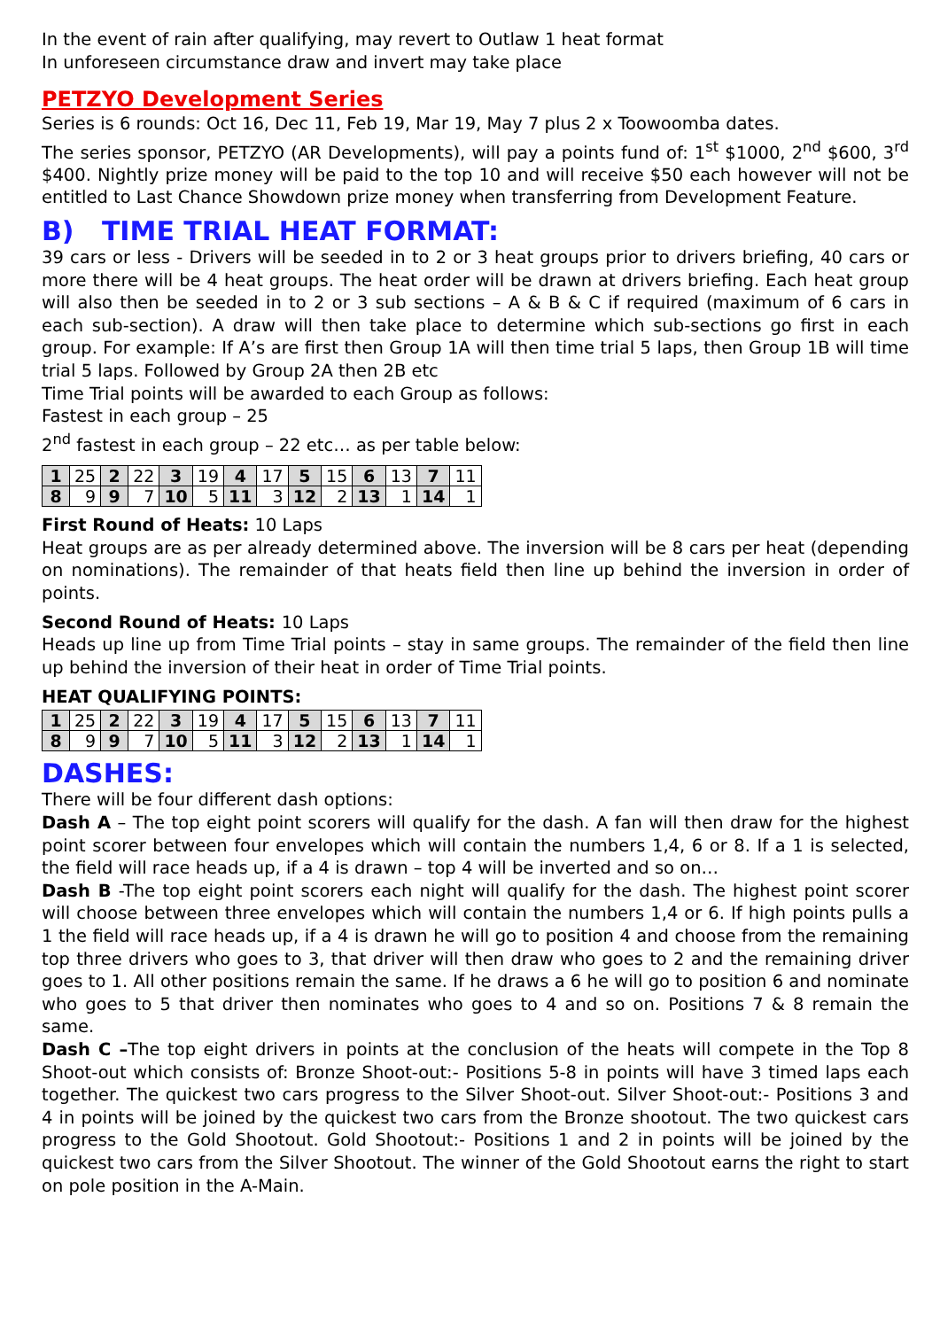In the event of rain after qualifying, may revert to Outlaw 1 heat format
In unforeseen circumstance draw and invert may take place
PETZYO Development Series
Series is 6 rounds: Oct 16, Dec 11, Feb 19, Mar 19, May 7 plus 2 x Toowoomba dates.
The series sponsor, PETZYO (AR Developments), will pay a points fund of: 1<sup>st</sup> $1000, 2<sup>nd</sup> $600, 3<sup>rd</sup> $400. Nightly prize money will be paid to the top 10 and will receive $50 each however will not be entitled to Last Chance Showdown prize money when transferring from Development Feature.
B) TIME TRIAL HEAT FORMAT:
39 cars or less - Drivers will be seeded in to 2 or 3 heat groups prior to drivers briefing, 40 cars or more there will be 4 heat groups. The heat order will be drawn at drivers briefing. Each heat group will also then be seeded in to 2 or 3 sub sections – A & B & C if required (maximum of 6 cars in each sub-section). A draw will then take place to determine which sub-sections go first in each group. For example: If A’s are first then Group 1A will then time trial 5 laps, then Group 1B will time trial 5 laps. Followed by Group 2A then 2B etc
Time Trial points will be awarded to each Group as follows:
Fastest in each group – 25
2<sup>nd</sup> fastest in each group – 22 etc… as per table below:
| 1 | 25 | 2 | 22 | 3 | 19 | 4 | 17 | 5 | 15 | 6 | 13 | 7 | 11 |
| 8 | 9 | 9 | 7 | 10 | 5 | 11 | 3 | 12 | 2 | 13 | 1 | 14 | 1 |
First Round of Heats: 10 Laps
Heat groups are as per already determined above. The inversion will be 8 cars per heat (depending on nominations). The remainder of that heats field then line up behind the inversion in order of points.
Second Round of Heats: 10 Laps
Heads up line up from Time Trial points – stay in same groups. The remainder of the field then line up behind the inversion of their heat in order of Time Trial points.
HEAT QUALIFYING POINTS:
| 1 | 25 | 2 | 22 | 3 | 19 | 4 | 17 | 5 | 15 | 6 | 13 | 7 | 11 |
| 8 | 9 | 9 | 7 | 10 | 5 | 11 | 3 | 12 | 2 | 13 | 1 | 14 | 1 |
DASHES:
There will be four different dash options:
Dash A – The top eight point scorers will qualify for the dash. A fan will then draw for the highest point scorer between four envelopes which will contain the numbers 1,4, 6 or 8. If a 1 is selected, the field will race heads up, if a 4 is drawn – top 4 will be inverted and so on…
Dash B -The top eight point scorers each night will qualify for the dash. The highest point scorer will choose between three envelopes which will contain the numbers 1,4 or 6. If high points pulls a 1 the field will race heads up, if a 4 is drawn he will go to position 4 and choose from the remaining top three drivers who goes to 3, that driver will then draw who goes to 2 and the remaining driver goes to 1. All other positions remain the same. If he draws a 6 he will go to position 6 and nominate who goes to 5 that driver then nominates who goes to 4 and so on. Positions 7 & 8 remain the same.
Dash C –The top eight drivers in points at the conclusion of the heats will compete in the Top 8 Shoot-out which consists of: Bronze Shoot-out:- Positions 5-8 in points will have 3 timed laps each together. The quickest two cars progress to the Silver Shoot-out. Silver Shoot-out:- Positions 3 and 4 in points will be joined by the quickest two cars from the Bronze shootout. The two quickest cars progress to the Gold Shootout. Gold Shootout:- Positions 1 and 2 in points will be joined by the quickest two cars from the Silver Shootout. The winner of the Gold Shootout earns the right to start on pole position in the A-Main.